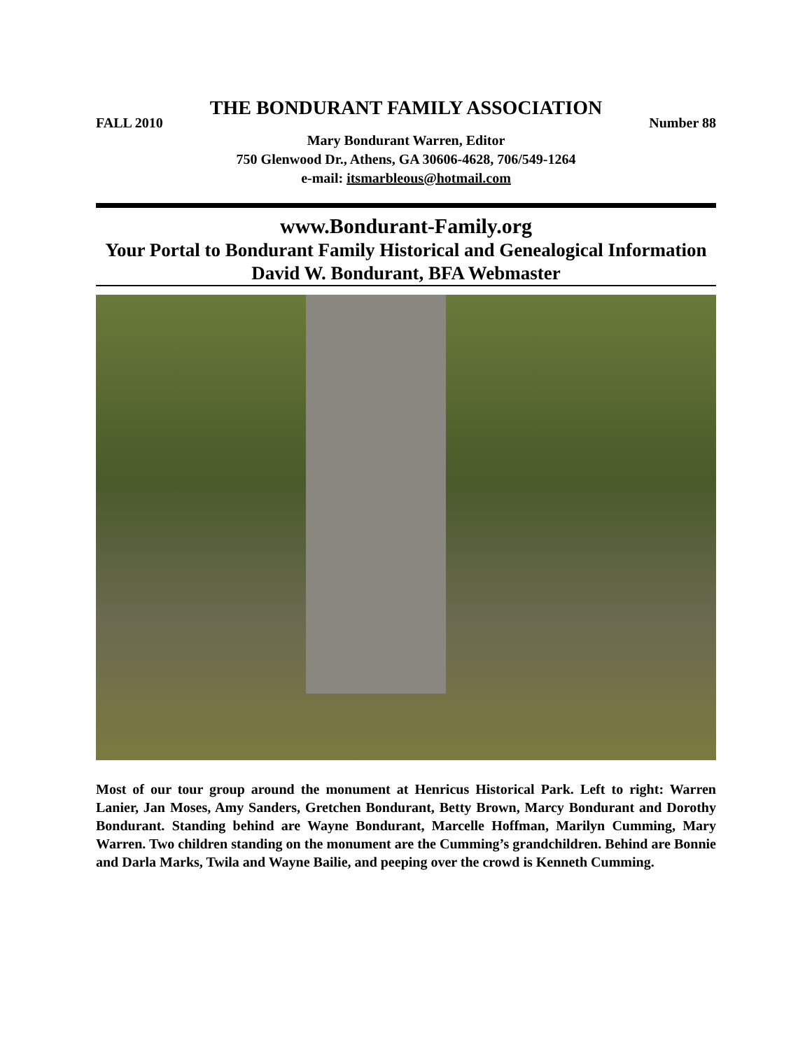THE BONDURANT FAMILY ASSOCIATION
FALL 2010 Number 88
Mary Bondurant Warren, Editor
750 Glenwood Dr., Athens, GA 30606-4628, 706/549-1264
e-mail: itsmarbleous@hotmail.com
www.Bondurant-Family.org
Your Portal to Bondurant Family Historical and Genealogical Information
David W. Bondurant, BFA Webmaster
Most of our tour group around the monument at Henricus Historical Park. Left to right: Warren Lanier, Jan Moses, Amy Sanders, Gretchen Bondurant, Betty Brown, Marcy Bondurant and Dorothy Bondurant. Standing behind are Wayne Bondurant, Marcelle Hoffman, Marilyn Cumming, Mary Warren. Two children standing on the monument are the Cumming’s grandchildren. Behind are Bonnie and Darla Marks, Twila and Wayne Bailie, and peeping over the crowd is Kenneth Cumming.